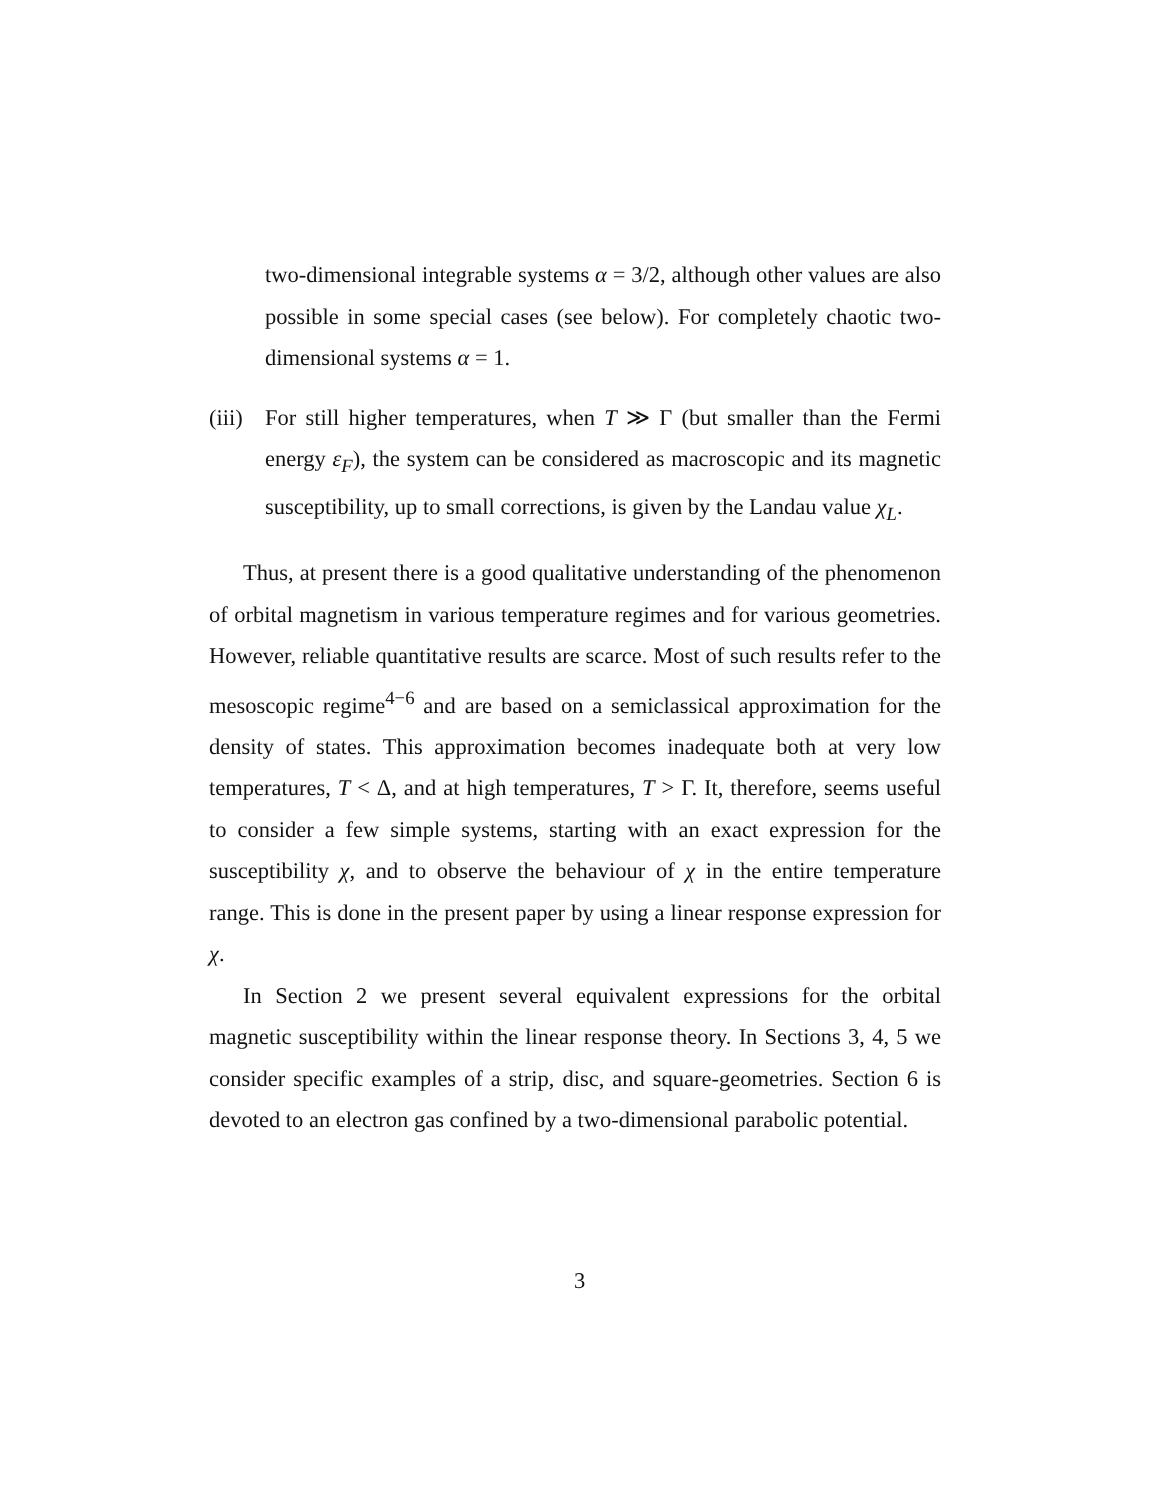two-dimensional integrable systems α = 3/2, although other values are also possible in some special cases (see below). For completely chaotic two-dimensional systems α = 1.
(iii)
For still higher temperatures, when T ≫ Γ (but smaller than the Fermi energy ε<sub>F</sub>), the system can be considered as macroscopic and its magnetic susceptibility, up to small corrections, is given by the Landau value χ<sub>L</sub>.
Thus, at present there is a good qualitative understanding of the phenomenon of orbital magnetism in various temperature regimes and for various geometries. However, reliable quantitative results are scarce. Most of such results refer to the mesoscopic regime<sup>4−6</sup> and are based on a semiclassical approximation for the density of states. This approximation becomes inadequate both at very low temperatures, T < Δ, and at high temperatures, T > Γ. It, therefore, seems useful to consider a few simple systems, starting with an exact expression for the susceptibility χ, and to observe the behaviour of χ in the entire temperature range. This is done in the present paper by using a linear response expression for χ.
In Section 2 we present several equivalent expressions for the orbital magnetic susceptibility within the linear response theory. In Sections 3, 4, 5 we consider specific examples of a strip, disc, and square-geometries. Section 6 is devoted to an electron gas confined by a two-dimensional parabolic potential.
3